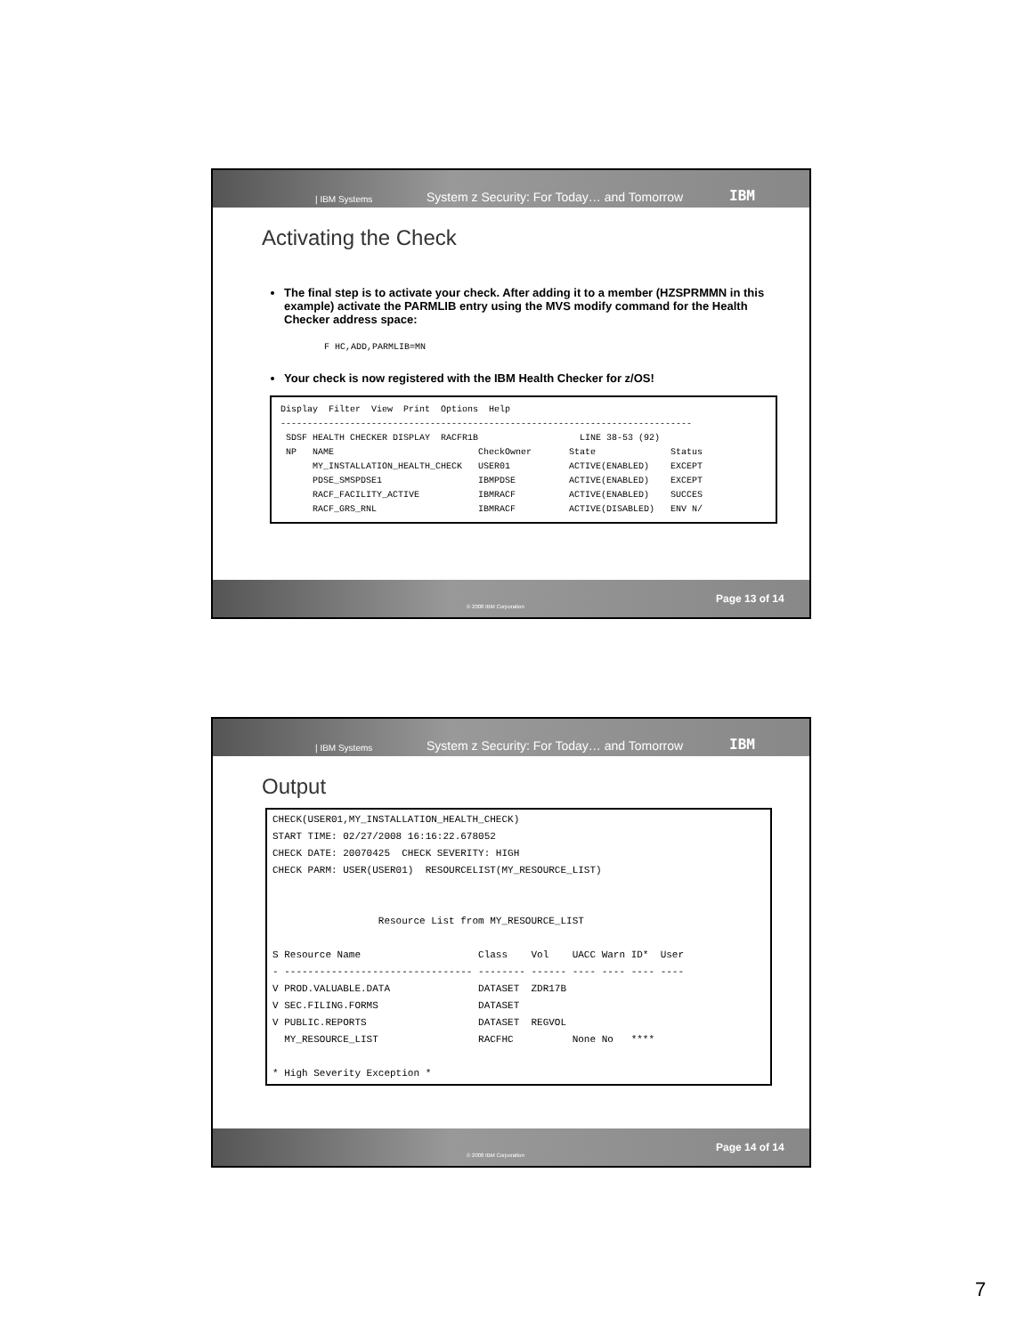| IBM Systems System z Security: For Today… and Tomorrow IBM
Activating the Check
The final step is to activate your check. After adding it to a member (HZSPRMMN in this example) activate the PARMLIB entry using the MVS modify command for the Health Checker address space:
F HC,ADD,PARMLIB=MN
Your check is now registered with the IBM Health Checker for z/OS!
Display  Filter  View  Print  Options  Help
-----------------------------------------------------------------------------
 SDSF HEALTH CHECKER DISPLAY  RACFR1B                   LINE 38-53 (92)
 NP   NAME                           CheckOwner       State              Status
      MY_INSTALLATION_HEALTH_CHECK   USER01           ACTIVE(ENABLED)    EXCEPT
      PDSE_SMSPDSE1                  IBMPDSE          ACTIVE(ENABLED)    EXCEPT
      RACF_FACILITY_ACTIVE           IBMRACF          ACTIVE(ENABLED)    SUCCES
      RACF_GRS_RNL                   IBMRACF          ACTIVE(DISABLED)   ENV N/
© 2008 IBM Corporation Page 13 of 14
| IBM Systems System z Security: For Today… and Tomorrow IBM
Output
CHECK(USER01,MY_INSTALLATION_HEALTH_CHECK)
START TIME: 02/27/2008 16:16:22.678052
CHECK DATE: 20070425  CHECK SEVERITY: HIGH
CHECK PARM: USER(USER01)  RESOURCELIST(MY_RESOURCE_LIST)


                  Resource List from MY_RESOURCE_LIST

S Resource Name                    Class    Vol    UACC Warn ID*  User
- -------------------------------- -------- ------ ---- ---- ---- ----
V PROD.VALUABLE.DATA               DATASET  ZDR17B
V SEC.FILING.FORMS                 DATASET
V PUBLIC.REPORTS                   DATASET  REGVOL
  MY_RESOURCE_LIST                 RACFHC          None No   ****

* High Severity Exception *
© 2008 IBM Corporation Page 14 of 14
7